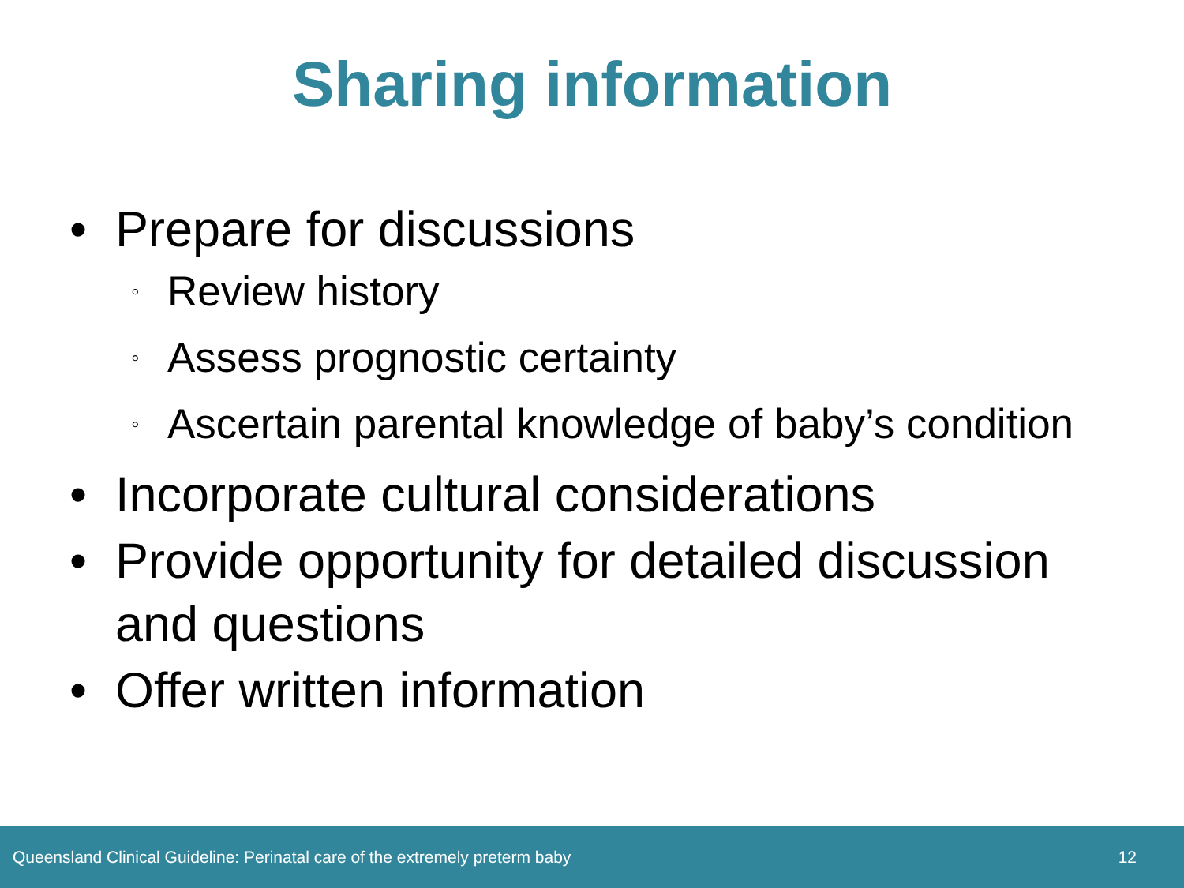Sharing information
• Prepare for discussions
◦ Review history
◦ Assess prognostic certainty
◦ Ascertain parental knowledge of baby’s condition
• Incorporate cultural considerations
• Provide opportunity for detailed discussion and questions
• Offer written information
Queensland Clinical Guideline: Perinatal care of the extremely preterm baby 12